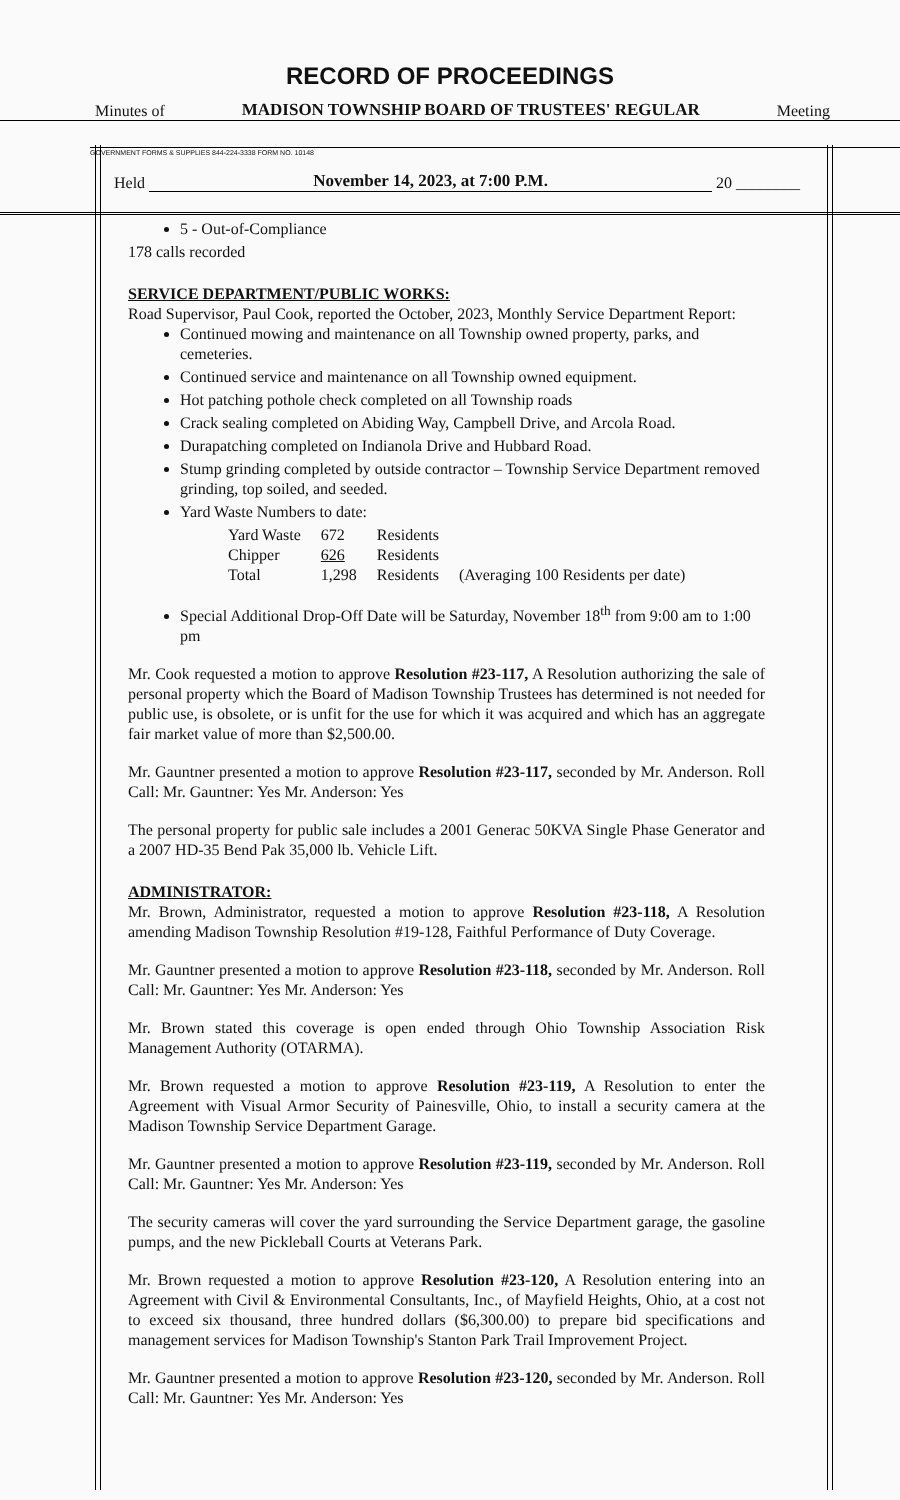RECORD OF PROCEEDINGS
Minutes of MADISON TOWNSHIP BOARD OF TRUSTEES' REGULAR Meeting
GOVERNMENT FORMS & SUPPLIES 844-224-3338 FORM NO. 10148
Held November 14, 2023, at 7:00 P.M. 20 ________
5 - Out-of-Compliance
178 calls recorded
SERVICE DEPARTMENT/PUBLIC WORKS:
Road Supervisor, Paul Cook, reported the October, 2023, Monthly Service Department Report:
Continued mowing and maintenance on all Township owned property, parks, and cemeteries.
Continued service and maintenance on all Township owned equipment.
Hot patching pothole check completed on all Township roads
Crack sealing completed on Abiding Way, Campbell Drive, and Arcola Road.
Durapatching completed on Indianola Drive and Hubbard Road.
Stump grinding completed by outside contractor – Township Service Department removed grinding, top soiled, and seeded.
Yard Waste Numbers to date:
| Yard Waste | 672 | Residents | |
| Chipper | 626 | Residents | |
| Total | 1,298 | Residents | (Averaging 100 Residents per date) |
Special Additional Drop-Off Date will be Saturday, November 18<sup>th</sup> from 9:00 am to 1:00 pm
Mr. Cook requested a motion to approve Resolution #23-117, A Resolution authorizing the sale of personal property which the Board of Madison Township Trustees has determined is not needed for public use, is obsolete, or is unfit for the use for which it was acquired and which has an aggregate fair market value of more than $2,500.00.
Mr. Gauntner presented a motion to approve Resolution #23-117, seconded by Mr. Anderson. Roll Call: Mr. Gauntner: Yes Mr. Anderson: Yes
The personal property for public sale includes a 2001 Generac 50KVA Single Phase Generator and a 2007 HD-35 Bend Pak 35,000 lb. Vehicle Lift.
ADMINISTRATOR:
Mr. Brown, Administrator, requested a motion to approve Resolution #23-118, A Resolution amending Madison Township Resolution #19-128, Faithful Performance of Duty Coverage.
Mr. Gauntner presented a motion to approve Resolution #23-118, seconded by Mr. Anderson. Roll Call: Mr. Gauntner: Yes Mr. Anderson: Yes
Mr. Brown stated this coverage is open ended through Ohio Township Association Risk Management Authority (OTARMA).
Mr. Brown requested a motion to approve Resolution #23-119, A Resolution to enter the Agreement with Visual Armor Security of Painesville, Ohio, to install a security camera at the Madison Township Service Department Garage.
Mr. Gauntner presented a motion to approve Resolution #23-119, seconded by Mr. Anderson. Roll Call: Mr. Gauntner: Yes Mr. Anderson: Yes
The security cameras will cover the yard surrounding the Service Department garage, the gasoline pumps, and the new Pickleball Courts at Veterans Park.
Mr. Brown requested a motion to approve Resolution #23-120, A Resolution entering into an Agreement with Civil & Environmental Consultants, Inc., of Mayfield Heights, Ohio, at a cost not to exceed six thousand, three hundred dollars ($6,300.00) to prepare bid specifications and management services for Madison Township's Stanton Park Trail Improvement Project.
Mr. Gauntner presented a motion to approve Resolution #23-120, seconded by Mr. Anderson. Roll Call: Mr. Gauntner: Yes Mr. Anderson: Yes